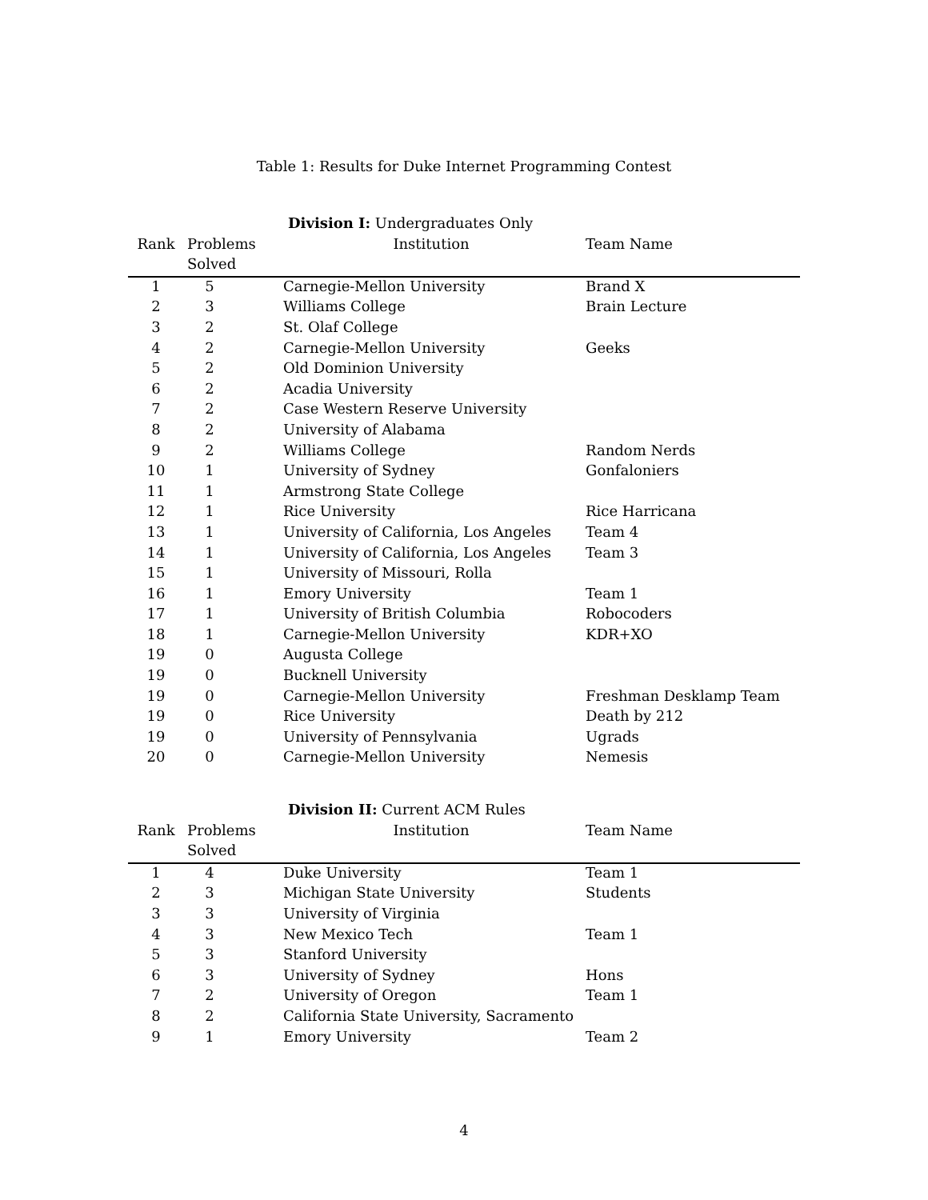Table 1: Results for Duke Internet Programming Contest
| | Division I: Undergraduates Only | | |
| --- | --- | --- | --- |
| Rank | Problems | Institution | Team Name |
| | Solved | | |
| 1 | 5 | Carnegie-Mellon University | Brand X |
| 2 | 3 | Williams College | Brain Lecture |
| 3 | 2 | St. Olaf College | |
| 4 | 2 | Carnegie-Mellon University | Geeks |
| 5 | 2 | Old Dominion University | |
| 6 | 2 | Acadia University | |
| 7 | 2 | Case Western Reserve University | |
| 8 | 2 | University of Alabama | |
| 9 | 2 | Williams College | Random Nerds |
| 10 | 1 | University of Sydney | Gonfaloniers |
| 11 | 1 | Armstrong State College | |
| 12 | 1 | Rice University | Rice Harricana |
| 13 | 1 | University of California, Los Angeles | Team 4 |
| 14 | 1 | University of California, Los Angeles | Team 3 |
| 15 | 1 | University of Missouri, Rolla | |
| 16 | 1 | Emory University | Team 1 |
| 17 | 1 | University of British Columbia | Robocoders |
| 18 | 1 | Carnegie-Mellon University | KDR+XO |
| 19 | 0 | Augusta College | |
| 19 | 0 | Bucknell University | |
| 19 | 0 | Carnegie-Mellon University | Freshman Desklamp Team |
| 19 | 0 | Rice University | Death by 212 |
| 19 | 0 | University of Pennsylvania | Ugrads |
| 20 | 0 | Carnegie-Mellon University | Nemesis |
| | Division II: Current ACM Rules | | |
| Rank | Problems | Institution | Team Name |
| | Solved | | |
| 1 | 4 | Duke University | Team 1 |
| 2 | 3 | Michigan State University | Students |
| 3 | 3 | University of Virginia | |
| 4 | 3 | New Mexico Tech | Team 1 |
| 5 | 3 | Stanford University | |
| 6 | 3 | University of Sydney | Hons |
| 7 | 2 | University of Oregon | Team 1 |
| 8 | 2 | California State University, Sacramento | |
| 9 | 1 | Emory University | Team 2 |
4